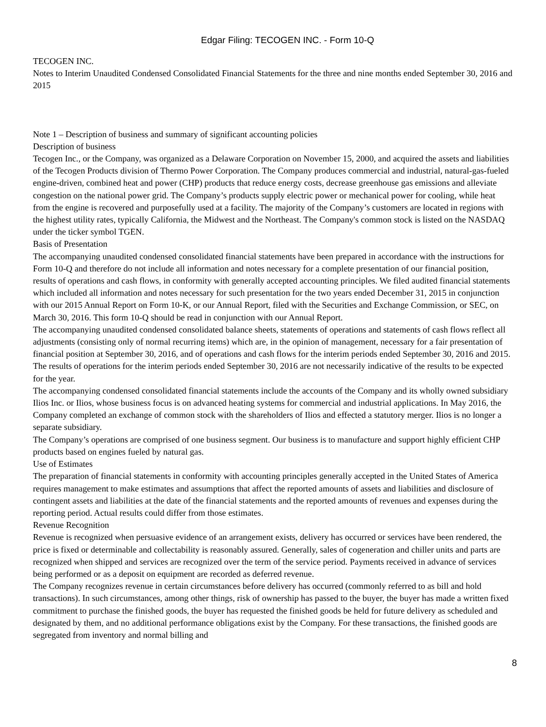Edgar Filing: TECOGEN INC. - Form 10-Q
TECOGEN INC.
Notes to Interim Unaudited Condensed Consolidated Financial Statements for the three and nine months ended September 30, 2016 and 2015
Note 1 – Description of business and summary of significant accounting policies
Description of business
Tecogen Inc., or the Company, was organized as a Delaware Corporation on November 15, 2000, and acquired the assets and liabilities of the Tecogen Products division of Thermo Power Corporation. The Company produces commercial and industrial, natural-gas-fueled engine-driven, combined heat and power (CHP) products that reduce energy costs, decrease greenhouse gas emissions and alleviate congestion on the national power grid. The Company’s products supply electric power or mechanical power for cooling, while heat from the engine is recovered and purposefully used at a facility. The majority of the Company’s customers are located in regions with the highest utility rates, typically California, the Midwest and the Northeast. The Company's common stock is listed on the NASDAQ under the ticker symbol TGEN.
Basis of Presentation
The accompanying unaudited condensed consolidated financial statements have been prepared in accordance with the instructions for Form 10-Q and therefore do not include all information and notes necessary for a complete presentation of our financial position, results of operations and cash flows, in conformity with generally accepted accounting principles. We filed audited financial statements which included all information and notes necessary for such presentation for the two years ended December 31, 2015 in conjunction with our 2015 Annual Report on Form 10-K, or our Annual Report, filed with the Securities and Exchange Commission, or SEC, on March 30, 2016. This form 10-Q should be read in conjunction with our Annual Report.
The accompanying unaudited condensed consolidated balance sheets, statements of operations and statements of cash flows reflect all adjustments (consisting only of normal recurring items) which are, in the opinion of management, necessary for a fair presentation of financial position at September 30, 2016, and of operations and cash flows for the interim periods ended September 30, 2016 and 2015. The results of operations for the interim periods ended September 30, 2016 are not necessarily indicative of the results to be expected for the year.
The accompanying condensed consolidated financial statements include the accounts of the Company and its wholly owned subsidiary Ilios Inc. or Ilios, whose business focus is on advanced heating systems for commercial and industrial applications. In May 2016, the Company completed an exchange of common stock with the shareholders of Ilios and effected a statutory merger. Ilios is no longer a separate subsidiary.
The Company’s operations are comprised of one business segment. Our business is to manufacture and support highly efficient CHP products based on engines fueled by natural gas.
Use of Estimates
The preparation of financial statements in conformity with accounting principles generally accepted in the United States of America requires management to make estimates and assumptions that affect the reported amounts of assets and liabilities and disclosure of contingent assets and liabilities at the date of the financial statements and the reported amounts of revenues and expenses during the reporting period. Actual results could differ from those estimates.
Revenue Recognition
Revenue is recognized when persuasive evidence of an arrangement exists, delivery has occurred or services have been rendered, the price is fixed or determinable and collectability is reasonably assured. Generally, sales of cogeneration and chiller units and parts are recognized when shipped and services are recognized over the term of the service period. Payments received in advance of services being performed or as a deposit on equipment are recorded as deferred revenue.
The Company recognizes revenue in certain circumstances before delivery has occurred (commonly referred to as bill and hold transactions). In such circumstances, among other things, risk of ownership has passed to the buyer, the buyer has made a written fixed commitment to purchase the finished goods, the buyer has requested the finished goods be held for future delivery as scheduled and designated by them, and no additional performance obligations exist by the Company. For these transactions, the finished goods are segregated from inventory and normal billing and
8